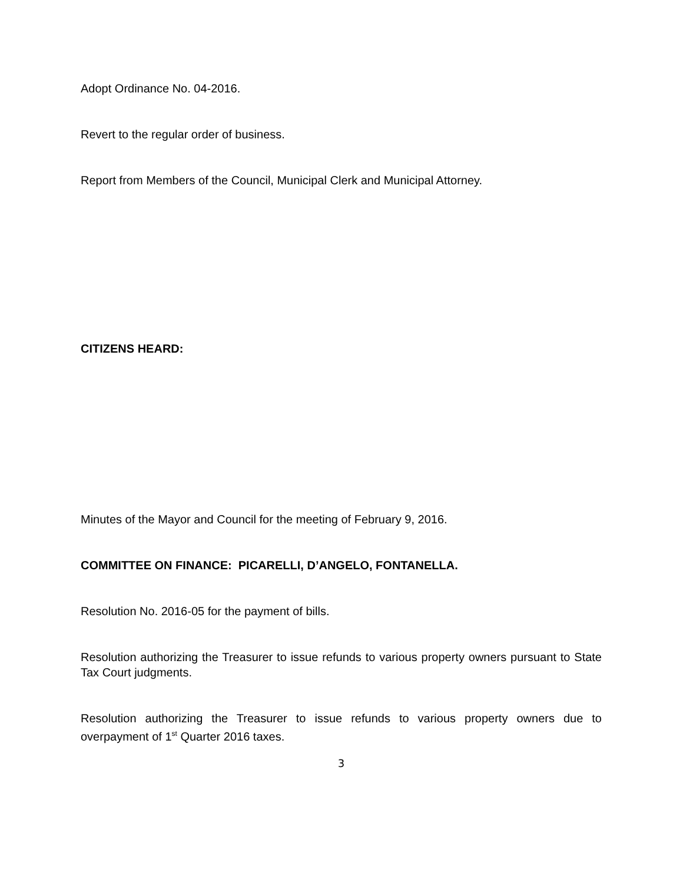Adopt Ordinance No. 04-2016.
Revert to the regular order of business.
Report from Members of the Council, Municipal Clerk and Municipal Attorney.
CITIZENS HEARD:
Minutes of the Mayor and Council for the meeting of February 9, 2016.
COMMITTEE ON FINANCE: PICARELLI, D’ANGELO, FONTANELLA.
Resolution No. 2016-05 for the payment of bills.
Resolution authorizing the Treasurer to issue refunds to various property owners pursuant to State Tax Court judgments.
Resolution authorizing the Treasurer to issue refunds to various property owners due to overpayment of 1<sup>st</sup> Quarter 2016 taxes.
3